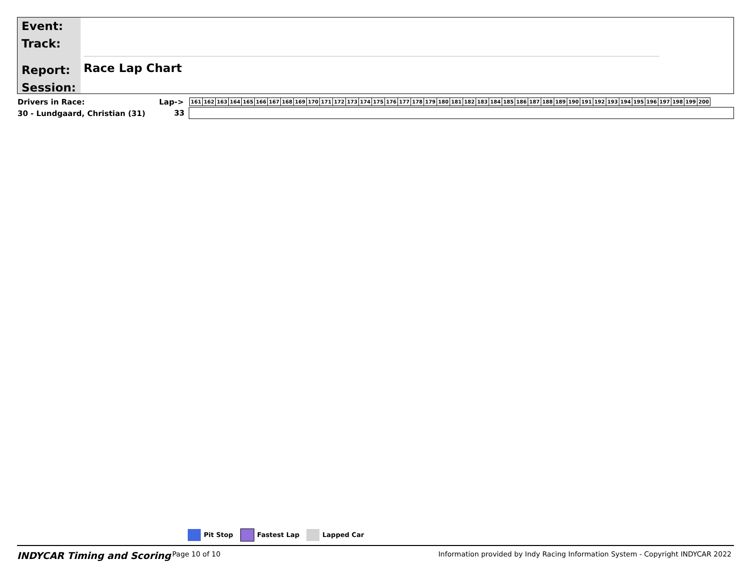Event:
Track:
Report:
Session:
Race Lap Chart
| Drivers in Race: | Lap-> | / 161 / 162 / 163 / 164 / 165 / 166 / 167 / 168 / 169 / 170 / 171 / 172 / 173 / 174 / 175 / 176 / 177 / 178 / 179 / 180 / 181 / 182 / 183 / 184 / 185 / 186 / 187 / 188 / 189 / 190 / 191 / 192 / 193 / 194 / 195 / 196 / 197 / 198 / 199 / 200 / |
| 30 - Lundgaard, Christian (31) | 33 | |
Pit Stop Fastest Lap Lapped Car
INDYCAR Timing and Scoring
Page 10 of 10 Information provided by Indy Racing Information System - Copyright INDYCAR 2022